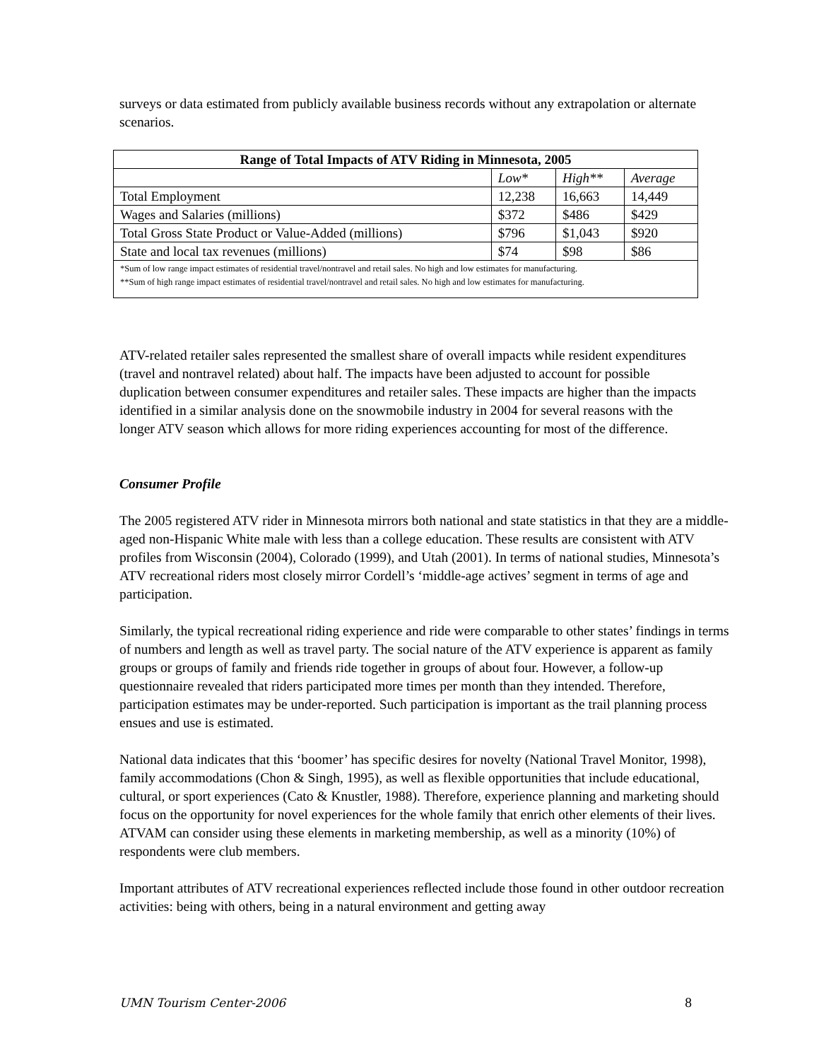surveys or data estimated from publicly available business records without any extrapolation or alternate scenarios.
| Range of Total Impacts of ATV Riding in Minnesota, 2005 | | | |
| --- | --- | --- | --- |
| | Low* | High** | Average |
| Total Employment | 12,238 | 16,663 | 14,449 |
| Wages and Salaries (millions) | $372 | $486 | $429 |
| Total Gross State Product or Value-Added (millions) | $796 | $1,043 | $920 |
| State and local tax revenues (millions) | $74 | $98 | $86 |
| *Sum of low range impact estimates of residential travel/nontravel and retail sales. No high and low estimates for manufacturing. **Sum of high range impact estimates of residential travel/nontravel and retail sales. No high and low estimates for manufacturing. | | | |
ATV-related retailer sales represented the smallest share of overall impacts while resident expenditures (travel and nontravel related) about half. The impacts have been adjusted to account for possible duplication between consumer expenditures and retailer sales. These impacts are higher than the impacts identified in a similar analysis done on the snowmobile industry in 2004 for several reasons with the longer ATV season which allows for more riding experiences accounting for most of the difference.
Consumer Profile
The 2005 registered ATV rider in Minnesota mirrors both national and state statistics in that they are a middle-aged non-Hispanic White male with less than a college education. These results are consistent with ATV profiles from Wisconsin (2004), Colorado (1999), and Utah (2001). In terms of national studies, Minnesota’s ATV recreational riders most closely mirror Cordell’s ‘middle-age actives’ segment in terms of age and participation.
Similarly, the typical recreational riding experience and ride were comparable to other states’ findings in terms of numbers and length as well as travel party. The social nature of the ATV experience is apparent as family groups or groups of family and friends ride together in groups of about four. However, a follow-up questionnaire revealed that riders participated more times per month than they intended. Therefore, participation estimates may be under-reported. Such participation is important as the trail planning process ensues and use is estimated.
National data indicates that this ‘boomer’ has specific desires for novelty (National Travel Monitor, 1998), family accommodations (Chon & Singh, 1995), as well as flexible opportunities that include educational, cultural, or sport experiences (Cato & Knustler, 1988). Therefore, experience planning and marketing should focus on the opportunity for novel experiences for the whole family that enrich other elements of their lives. ATVAM can consider using these elements in marketing membership, as well as a minority (10%) of respondents were club members.
Important attributes of ATV recreational experiences reflected include those found in other outdoor recreation activities: being with others, being in a natural environment and getting away
UMN Tourism Center-2006 8